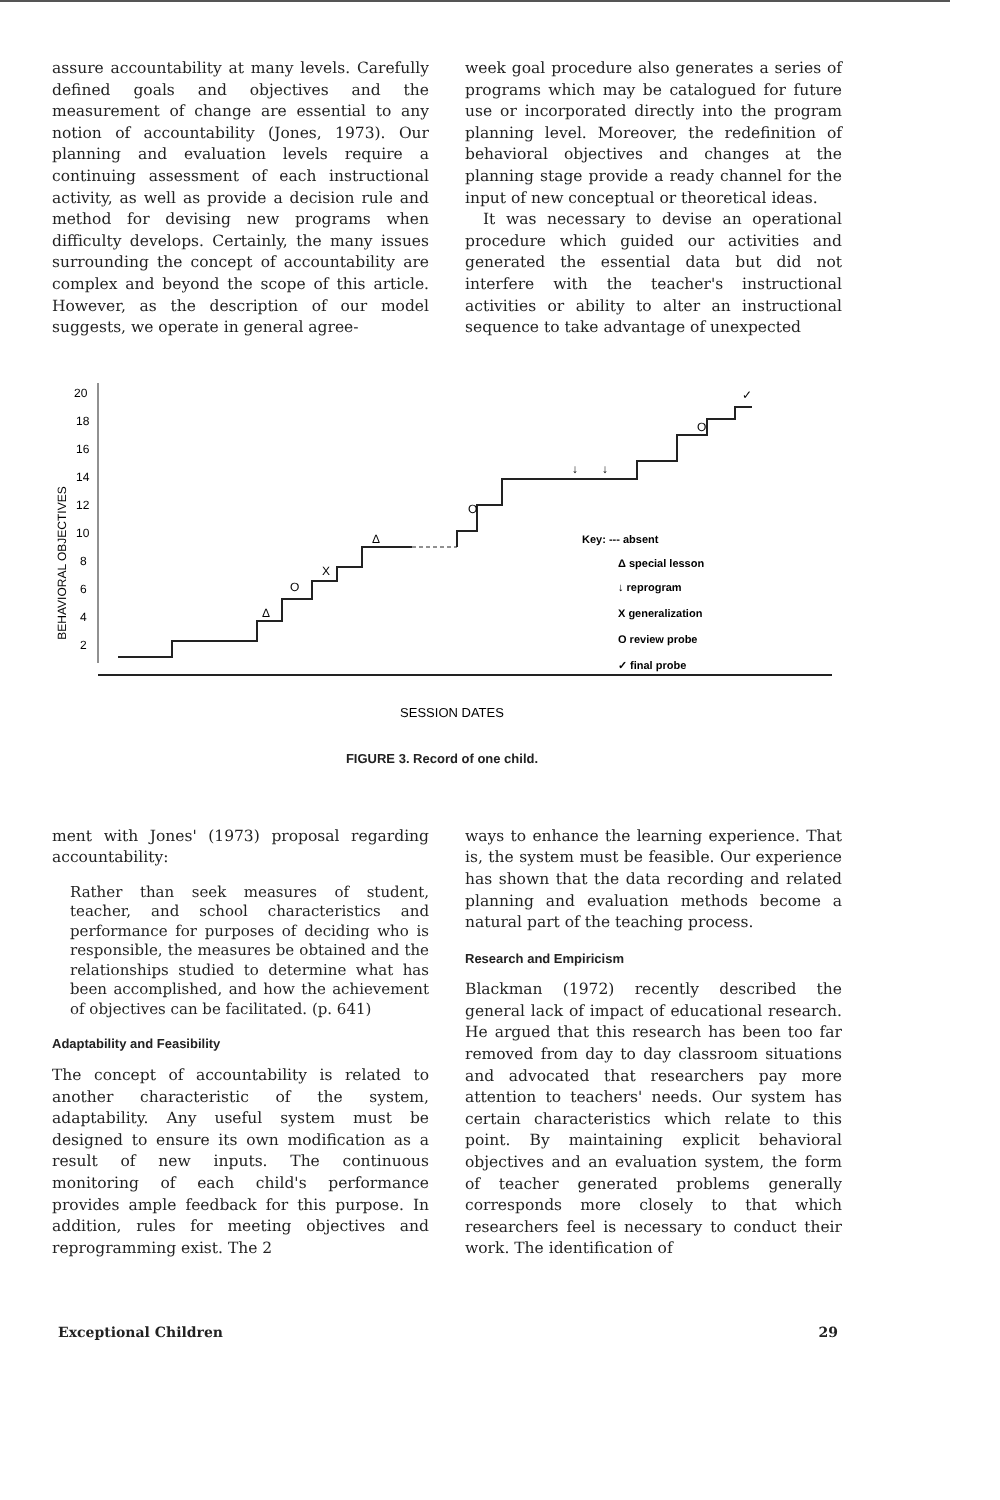assure accountability at many levels. Carefully defined goals and objectives and the measurement of change are essential to any notion of accountability (Jones, 1973). Our planning and evaluation levels require a continuing assessment of each instructional activity, as well as provide a decision rule and method for devising new programs when difficulty develops. Certainly, the many issues surrounding the concept of accountability are complex and beyond the scope of this article. However, as the description of our model suggests, we operate in general agree-
week goal procedure also generates a series of programs which may be catalogued for future use or incorporated directly into the program planning level. Moreover, the redefinition of behavioral objectives and changes at the planning stage provide a ready channel for the input of new conceptual or theoretical ideas.
It was necessary to devise an operational procedure which guided our activities and generated the essential data but did not interfere with the teacher's instructional activities or ability to alter an instructional sequence to take advantage of unexpected
BEHAVIORAL OBJECTIVES
20
18
16
14
12
10
8
6
4
2
Δ
O
X
Δ
O
O
✓
↓
↓
Key: --- absent
Δ special lesson
↓ reprogram
X generalization
O review probe
✓ final probe
SESSION DATES
FIGURE 3. Record of one child.
ment with Jones' (1973) proposal regarding accountability:
Rather than seek measures of student, teacher, and school characteristics and performance for purposes of deciding who is responsible, the measures be obtained and the relationships studied to determine what has been accomplished, and how the achievement of objectives can be facilitated. (p. 641)
Adaptability and Feasibility
The concept of accountability is related to another characteristic of the system, adaptability. Any useful system must be designed to ensure its own modification as a result of new inputs. The continuous monitoring of each child's performance provides ample feedback for this purpose. In addition, rules for meeting objectives and reprogramming exist. The 2
ways to enhance the learning experience. That is, the system must be feasible. Our experience has shown that the data recording and related planning and evaluation methods become a natural part of the teaching process.
Research and Empiricism
Blackman (1972) recently described the general lack of impact of educational research. He argued that this research has been too far removed from day to day classroom situations and advocated that researchers pay more attention to teachers' needs. Our system has certain characteristics which relate to this point. By maintaining explicit behavioral objectives and an evaluation system, the form of teacher generated problems generally corresponds more closely to that which researchers feel is necessary to conduct their work. The identification of
Exceptional Children 29